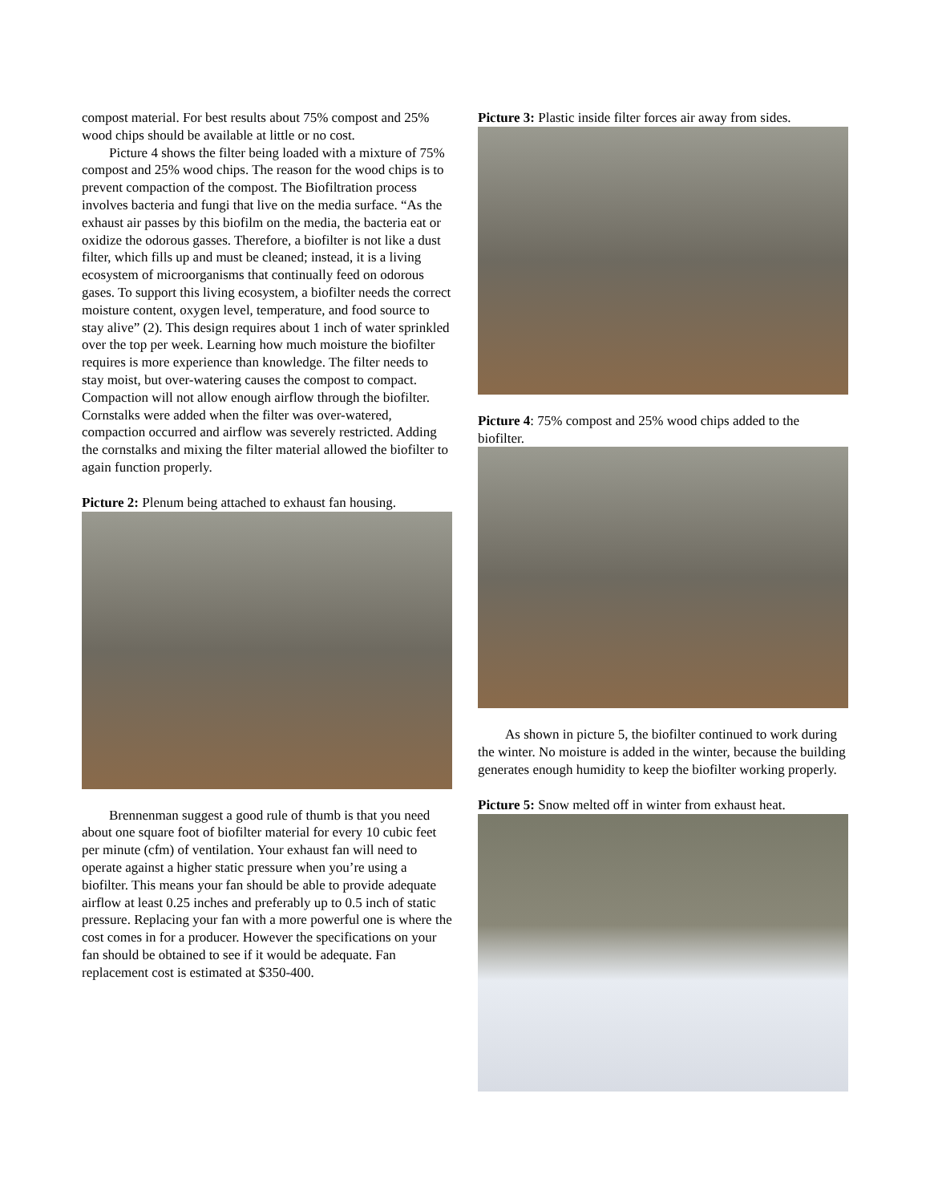compost material. For best results about 75% compost and 25% wood chips should be available at little or no cost.
Picture 4 shows the filter being loaded with a mixture of 75% compost and 25% wood chips. The reason for the wood chips is to prevent compaction of the compost. The Biofiltration process involves bacteria and fungi that live on the media surface. “As the exhaust air passes by this biofilm on the media, the bacteria eat or oxidize the odorous gasses. Therefore, a biofilter is not like a dust filter, which fills up and must be cleaned; instead, it is a living ecosystem of microorganisms that continually feed on odorous gases. To support this living ecosystem, a biofilter needs the correct moisture content, oxygen level, temperature, and food source to stay alive” (2). This design requires about 1 inch of water sprinkled over the top per week. Learning how much moisture the biofilter requires is more experience than knowledge. The filter needs to stay moist, but over-watering causes the compost to compact. Compaction will not allow enough airflow through the biofilter. Cornstalks were added when the filter was over-watered, compaction occurred and airflow was severely restricted. Adding the cornstalks and mixing the filter material allowed the biofilter to again function properly.
Picture 2: Plenum being attached to exhaust fan housing.
Brennenman suggest a good rule of thumb is that you need about one square foot of biofilter material for every 10 cubic feet per minute (cfm) of ventilation. Your exhaust fan will need to operate against a higher static pressure when you’re using a biofilter. This means your fan should be able to provide adequate airflow at least 0.25 inches and preferably up to 0.5 inch of static pressure. Replacing your fan with a more powerful one is where the cost comes in for a producer. However the specifications on your fan should be obtained to see if it would be adequate. Fan replacement cost is estimated at $350-400.
Picture 3: Plastic inside filter forces air away from sides.
Picture 4: 75% compost and 25% wood chips added to the biofilter.
As shown in picture 5, the biofilter continued to work during the winter. No moisture is added in the winter, because the building generates enough humidity to keep the biofilter working properly.
Picture 5: Snow melted off in winter from exhaust heat.